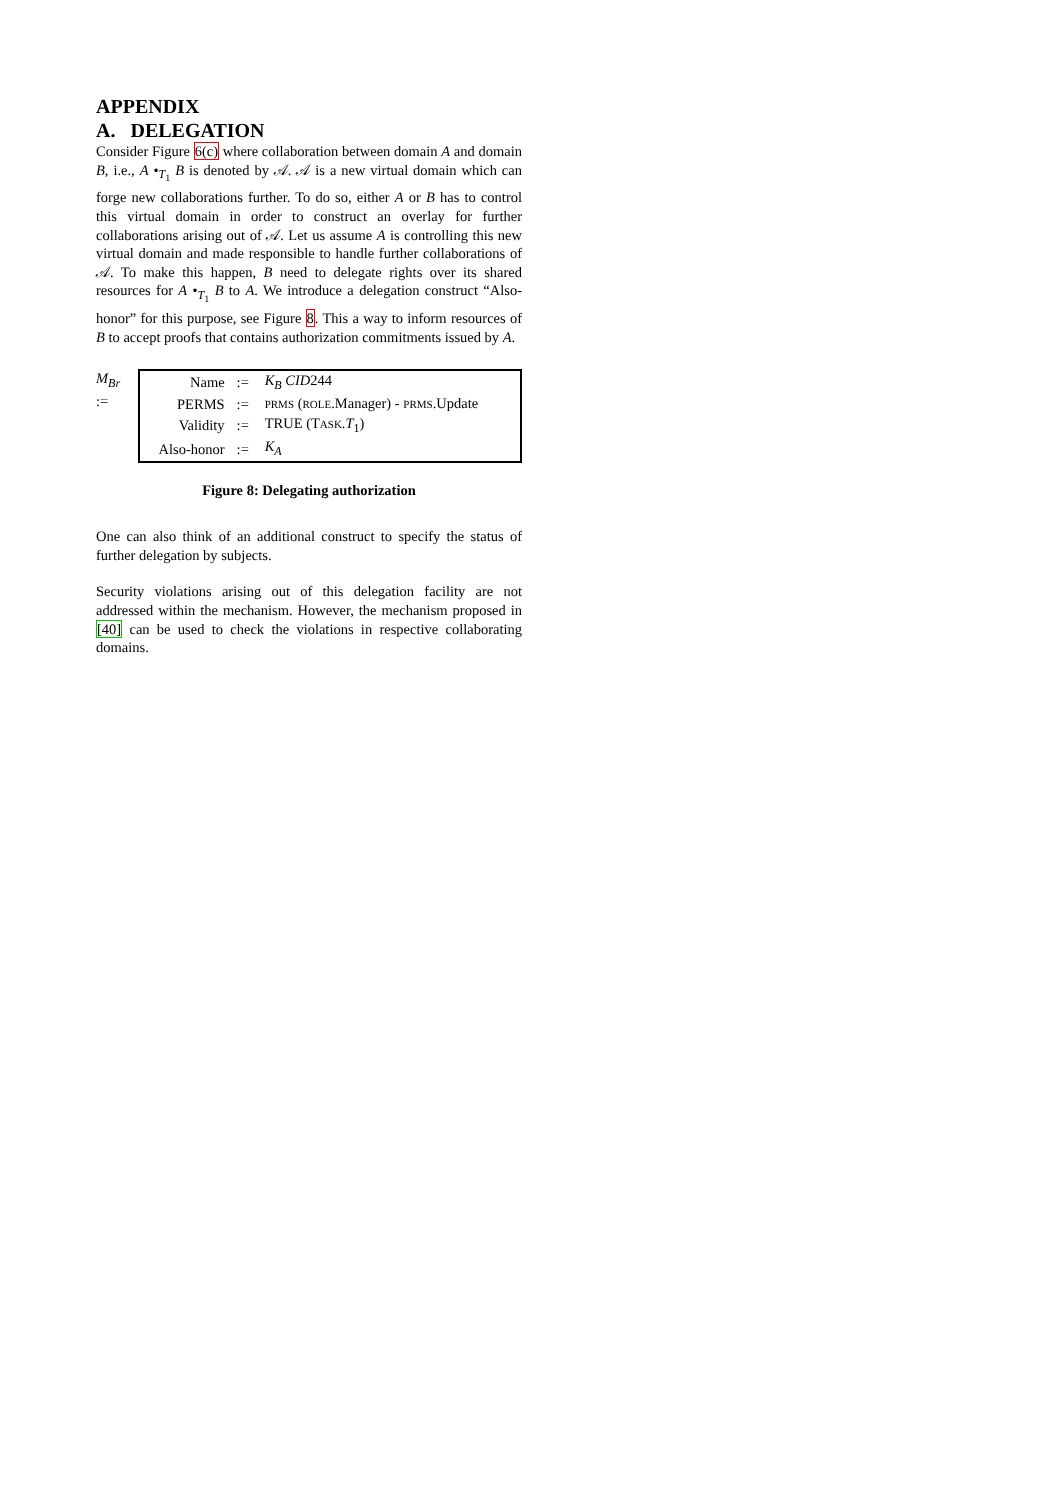APPENDIX
A. DELEGATION
Consider Figure 6(c) where collaboration between domain A and domain B, i.e., A •<sub>T<sub>1</sub></sub> B is denoted by 𝒜. 𝒜 is a new virtual domain which can forge new collaborations further. To do so, either A or B has to control this virtual domain in order to construct an overlay for further collaborations arising out of 𝒜. Let us assume A is controlling this new virtual domain and made responsible to handle further collaborations of 𝒜. To make this happen, B need to delegate rights over its shared resources for A •<sub>T<sub>1</sub></sub> B to A. We introduce a delegation construct “Also-honor” for this purpose, see Figure 8. This a way to inform resources of B to accept proofs that contains authorization commitments issued by A.
M<sub>Br</sub> :=
| Name | := | K<sub>B</sub> CID 244 |
| PERMS | := | PRMS ( ROLE .Manager) - PRMS .Update |
| Validity | := | TRUE (T ASK . T<sub>1</sub>) |
| Also-honor | := | K<sub>A</sub> |
Figure 8: Delegating authorization
One can also think of an additional construct to specify the status of further delegation by subjects.
Security violations arising out of this delegation facility are not addressed within the mechanism. However, the mechanism proposed in [40] can be used to check the violations in respective collaborating domains.